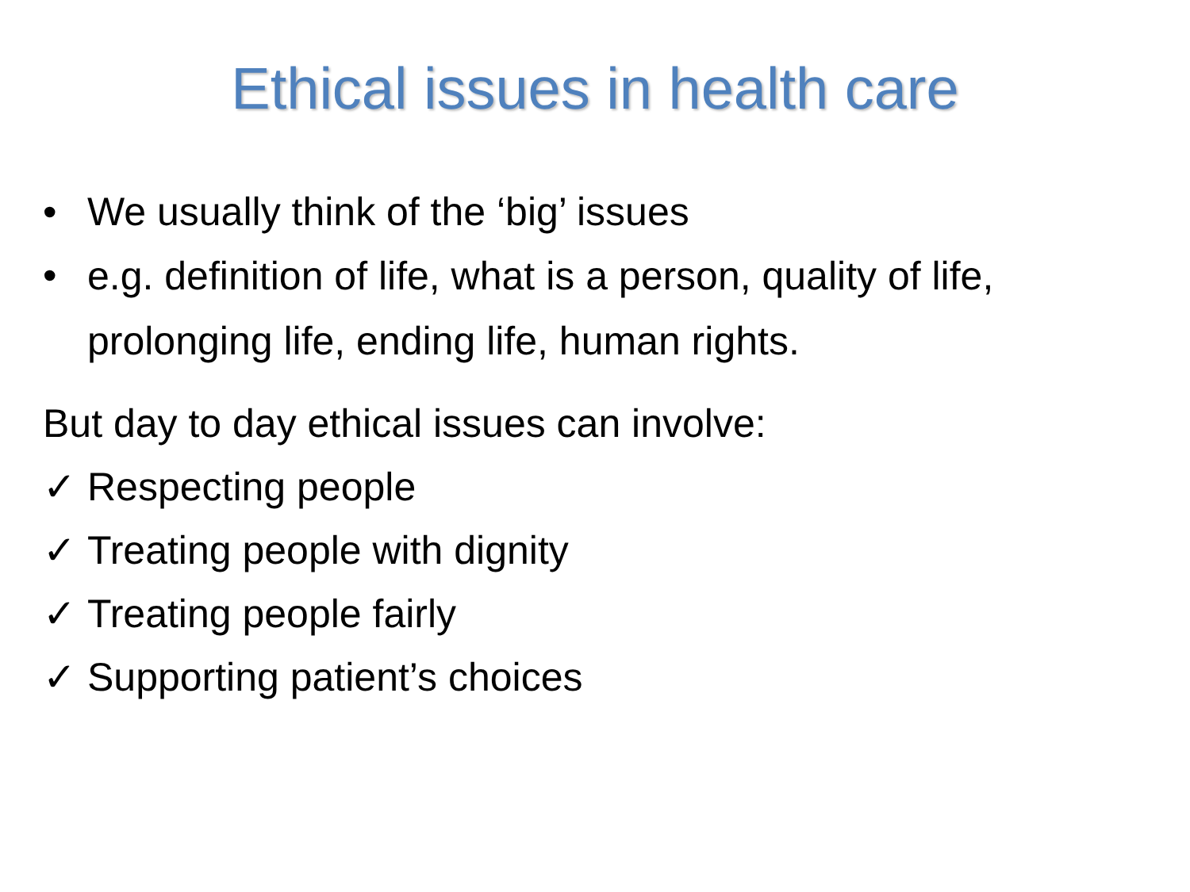Ethical issues in health care
• We usually think of the ‘big’ issues
• e.g. definition of life, what is a person, quality of life, prolonging life, ending life, human rights.
But day to day ethical issues can involve:
✓ Respecting people
✓ Treating people with dignity
✓ Treating people fairly
✓ Supporting patient’s choices